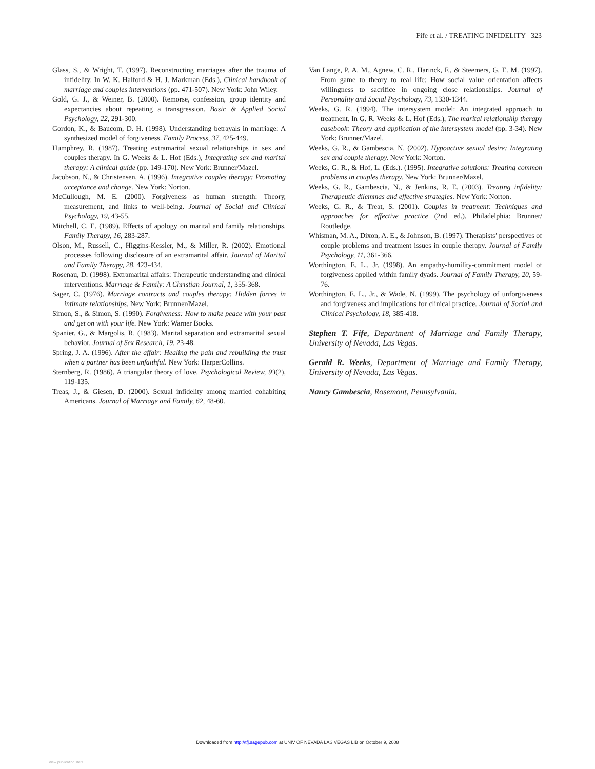Fife et al. / TREATING INFIDELITY 323
Glass, S., & Wright, T. (1997). Reconstructing marriages after the trauma of infidelity. In W. K. Halford & H. J. Markman (Eds.), Clinical handbook of marriage and couples interventions (pp. 471-507). New York: John Wiley.
Gold, G. J., & Weiner, B. (2000). Remorse, confession, group identity and expectancies about repeating a transgression. Basic & Applied Social Psychology, 22, 291-300.
Gordon, K., & Baucom, D. H. (1998). Understanding betrayals in marriage: A synthesized model of forgiveness. Family Process, 37, 425-449.
Humphrey, R. (1987). Treating extramarital sexual relationships in sex and couples therapy. In G. Weeks & L. Hof (Eds.), Integrating sex and marital therapy: A clinical guide (pp. 149-170). New York: Brunner/Mazel.
Jacobson, N., & Christensen, A. (1996). Integrative couples therapy: Promoting acceptance and change. New York: Norton.
McCullough, M. E. (2000). Forgiveness as human strength: Theory, measurement, and links to well-being. Journal of Social and Clinical Psychology, 19, 43-55.
Mitchell, C. E. (1989). Effects of apology on marital and family relationships. Family Therapy, 16, 283-287.
Olson, M., Russell, C., Higgins-Kessler, M., & Miller, R. (2002). Emotional processes following disclosure of an extramarital affair. Journal of Marital and Family Therapy, 28, 423-434.
Rosenau, D. (1998). Extramarital affairs: Therapeutic understanding and clinical interventions. Marriage & Family: A Christian Journal, 1, 355-368.
Sager, C. (1976). Marriage contracts and couples therapy: Hidden forces in intimate relationships. New York: Brunner/Mazel.
Simon, S., & Simon, S. (1990). Forgiveness: How to make peace with your past and get on with your life. New York: Warner Books.
Spanier, G., & Margolis, R. (1983). Marital separation and extramarital sexual behavior. Journal of Sex Research, 19, 23-48.
Spring, J. A. (1996). After the affair: Healing the pain and rebuilding the trust when a partner has been unfaithful. New York: HarperCollins.
Sternberg, R. (1986). A triangular theory of love. Psychological Review, 93(2), 119-135.
Treas, J., & Giesen, D. (2000). Sexual infidelity among married cohabiting Americans. Journal of Marriage and Family, 62, 48-60.
Van Lange, P. A. M., Agnew, C. R., Harinck, F., & Steemers, G. E. M. (1997). From game to theory to real life: How social value orientation affects willingness to sacrifice in ongoing close relationships. Journal of Personality and Social Psychology, 73, 1330-1344.
Weeks, G. R. (1994). The intersystem model: An integrated approach to treatment. In G. R. Weeks & L. Hof (Eds.), The marital relationship therapy casebook: Theory and application of the intersystem model (pp. 3-34). New York: Brunner/Mazel.
Weeks, G. R., & Gambescia, N. (2002). Hypoactive sexual desire: Integrating sex and couple therapy. New York: Norton.
Weeks, G. R., & Hof, L. (Eds.). (1995). Integrative solutions: Treating common problems in couples therapy. New York: Brunner/Mazel.
Weeks, G. R., Gambescia, N., & Jenkins, R. E. (2003). Treating infidelity: Therapeutic dilemmas and effective strategies. New York: Norton.
Weeks, G. R., & Treat, S. (2001). Couples in treatment: Techniques and approaches for effective practice (2nd ed.). Philadelphia: Brunner/ Routledge.
Whisman, M. A., Dixon, A. E., & Johnson, B. (1997). Therapists’ perspectives of couple problems and treatment issues in couple therapy. Journal of Family Psychology, 11, 361-366.
Worthington, E. L., Jr. (1998). An empathy-humility-commitment model of forgiveness applied within family dyads. Journal of Family Therapy, 20, 59-76.
Worthington, E. L., Jr., & Wade, N. (1999). The psychology of unforgiveness and forgiveness and implications for clinical practice. Journal of Social and Clinical Psychology, 18, 385-418.
Stephen T. Fife, Department of Marriage and Family Therapy, University of Nevada, Las Vegas.
Gerald R. Weeks, Department of Marriage and Family Therapy, University of Nevada, Las Vegas.
Nancy Gambescia, Rosemont, Pennsylvania.
Downloaded from http://tfj.sagepub.com at UNIV OF NEVADA LAS VEGAS LIB on October 9, 2008
View publication stats